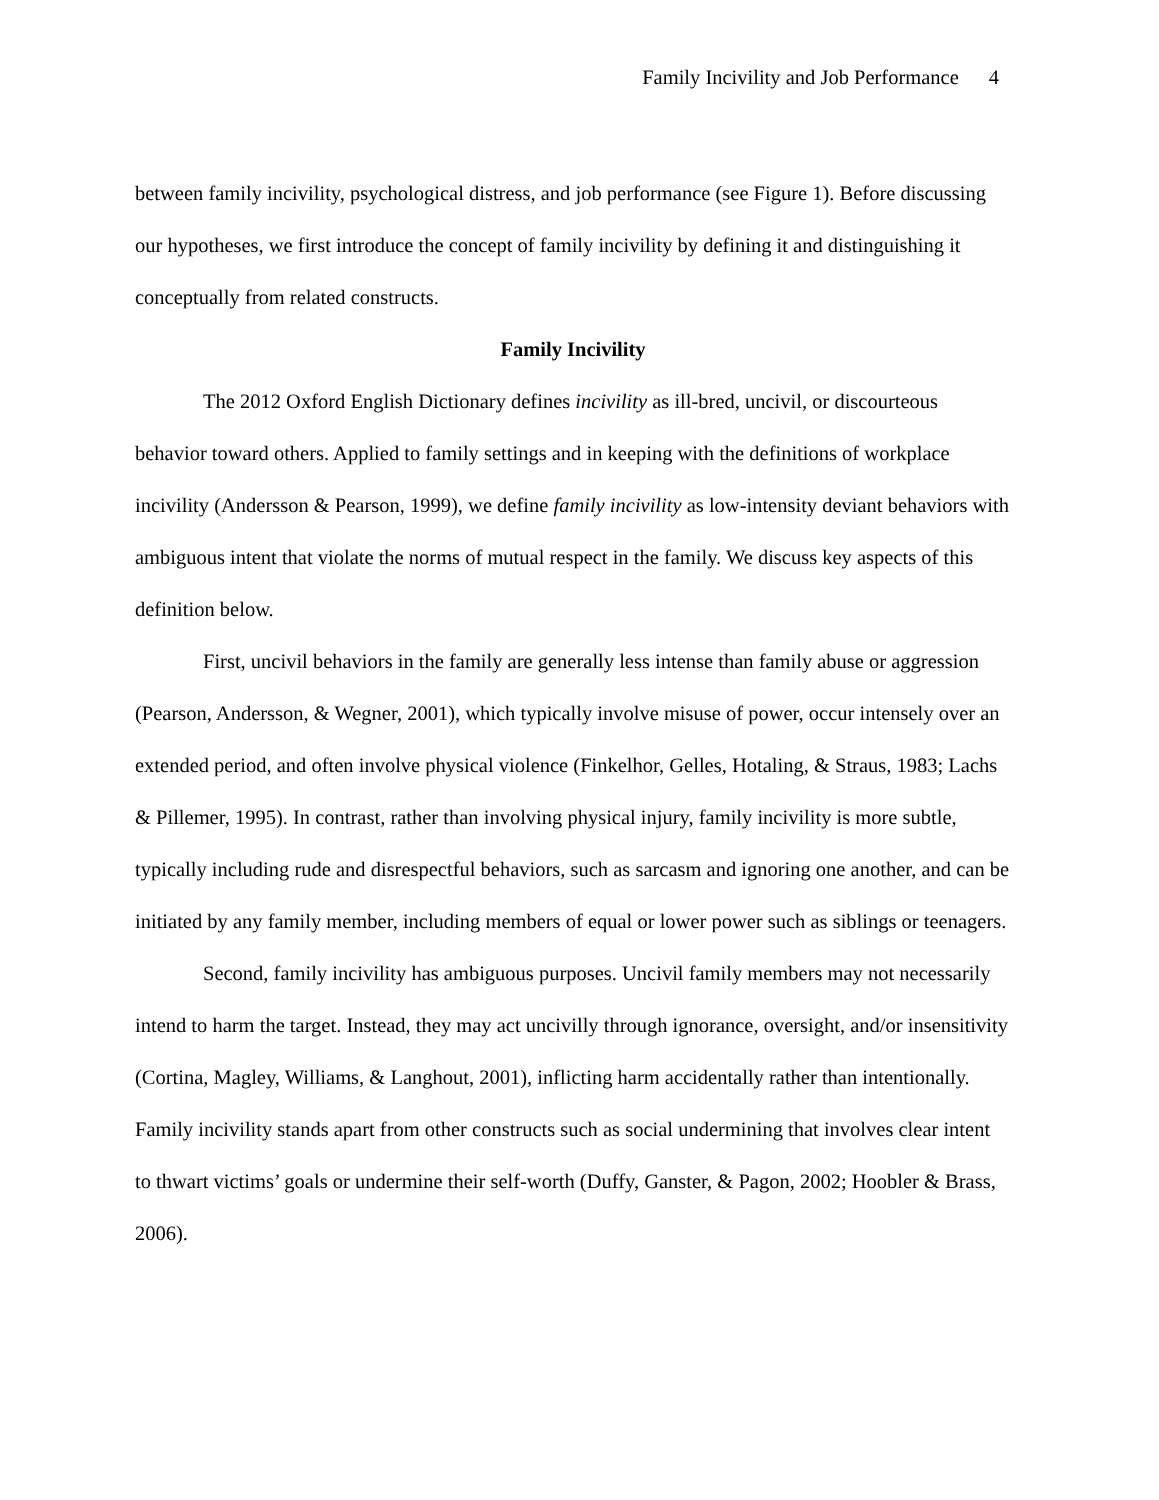Family Incivility and Job Performance 4
between family incivility, psychological distress, and job performance (see Figure 1). Before discussing our hypotheses, we first introduce the concept of family incivility by defining it and distinguishing it conceptually from related constructs.
Family Incivility
The 2012 Oxford English Dictionary defines incivility as ill-bred, uncivil, or discourteous behavior toward others. Applied to family settings and in keeping with the definitions of workplace incivility (Andersson & Pearson, 1999), we define family incivility as low-intensity deviant behaviors with ambiguous intent that violate the norms of mutual respect in the family. We discuss key aspects of this definition below.
First, uncivil behaviors in the family are generally less intense than family abuse or aggression (Pearson, Andersson, & Wegner, 2001), which typically involve misuse of power, occur intensely over an extended period, and often involve physical violence (Finkelhor, Gelles, Hotaling, & Straus, 1983; Lachs & Pillemer, 1995). In contrast, rather than involving physical injury, family incivility is more subtle, typically including rude and disrespectful behaviors, such as sarcasm and ignoring one another, and can be initiated by any family member, including members of equal or lower power such as siblings or teenagers.
Second, family incivility has ambiguous purposes. Uncivil family members may not necessarily intend to harm the target. Instead, they may act uncivilly through ignorance, oversight, and/or insensitivity (Cortina, Magley, Williams, & Langhout, 2001), inflicting harm accidentally rather than intentionally. Family incivility stands apart from other constructs such as social undermining that involves clear intent to thwart victims’ goals or undermine their self-worth (Duffy, Ganster, & Pagon, 2002; Hoobler & Brass, 2006).